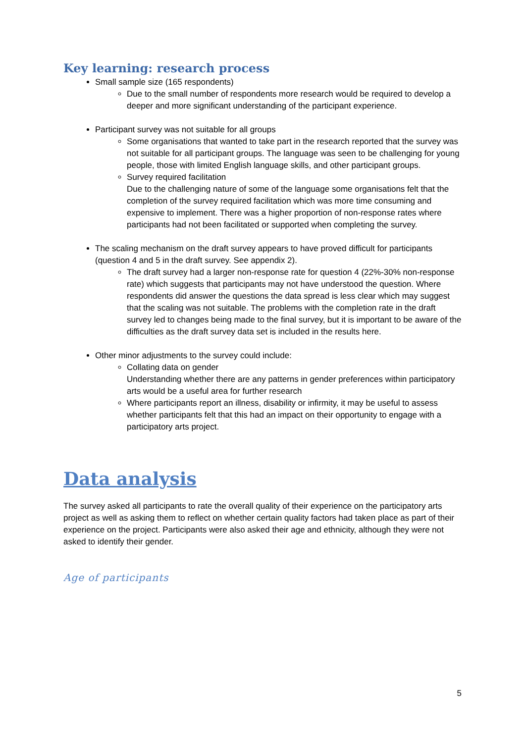Key learning: research process
Small sample size (165 respondents)
Due to the small number of respondents more research would be required to develop a deeper and more significant understanding of the participant experience.
Participant survey was not suitable for all groups
Some organisations that wanted to take part in the research reported that the survey was not suitable for all participant groups. The language was seen to be challenging for young people, those with limited English language skills, and other participant groups.
Survey required facilitation
Due to the challenging nature of some of the language some organisations felt that the completion of the survey required facilitation which was more time consuming and expensive to implement. There was a higher proportion of non-response rates where participants had not been facilitated or supported when completing the survey.
The scaling mechanism on the draft survey appears to have proved difficult for participants (question 4 and 5 in the draft survey. See appendix 2).
The draft survey had a larger non-response rate for question 4 (22%-30% non-response rate) which suggests that participants may not have understood the question. Where respondents did answer the questions the data spread is less clear which may suggest that the scaling was not suitable. The problems with the completion rate in the draft survey led to changes being made to the final survey, but it is important to be aware of the difficulties as the draft survey data set is included in the results here.
Other minor adjustments to the survey could include:
Collating data on gender
Understanding whether there are any patterns in gender preferences within participatory arts would be a useful area for further research
Where participants report an illness, disability or infirmity, it may be useful to assess whether participants felt that this had an impact on their opportunity to engage with a participatory arts project.
Data analysis
The survey asked all participants to rate the overall quality of their experience on the participatory arts project as well as asking them to reflect on whether certain quality factors had taken place as part of their experience on the project. Participants were also asked their age and ethnicity, although they were not asked to identify their gender.
Age of participants
5